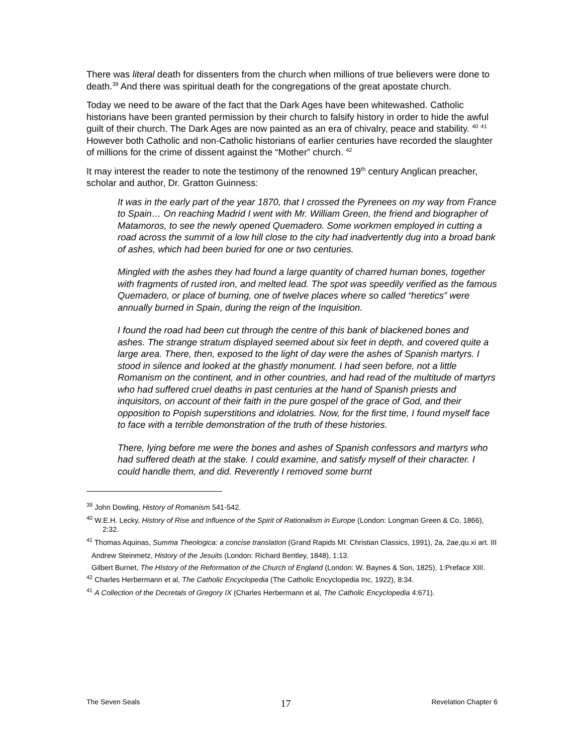There was literal death for dissenters from the church when millions of true believers were done to death.<sup>39</sup> And there was spiritual death for the congregations of the great apostate church.
Today we need to be aware of the fact that the Dark Ages have been whitewashed. Catholic historians have been granted permission by their church to falsify history in order to hide the awful guilt of their church. The Dark Ages are now painted as an era of chivalry, peace and stability. <sup>40</sup> <sup>41</sup> However both Catholic and non-Catholic historians of earlier centuries have recorded the slaughter of millions for the crime of dissent against the “Mother” church. <sup>42</sup>
It may interest the reader to note the testimony of the renowned 19<sup>th</sup> century Anglican preacher, scholar and author, Dr. Gratton Guinness:
It was in the early part of the year 1870, that I crossed the Pyrenees on my way from France to Spain… On reaching Madrid I went with Mr. William Green, the friend and biographer of Matamoros, to see the newly opened Quemadero. Some workmen employed in cutting a road across the summit of a low hill close to the city had inadvertently dug into a broad bank of ashes, which had been buried for one or two centuries.
Mingled with the ashes they had found a large quantity of charred human bones, together with fragments of rusted iron, and melted lead. The spot was speedily verified as the famous Quemadero, or place of burning, one of twelve places where so called “heretics” were annually burned in Spain, during the reign of the Inquisition.
I found the road had been cut through the centre of this bank of blackened bones and ashes. The strange stratum displayed seemed about six feet in depth, and covered quite a large area. There, then, exposed to the light of day were the ashes of Spanish martyrs. I stood in silence and looked at the ghastly monument. I had seen before, not a little Romanism on the continent, and in other countries, and had read of the multitude of martyrs who had suffered cruel deaths in past centuries at the hand of Spanish priests and inquisitors, on account of their faith in the pure gospel of the grace of God, and their opposition to Popish superstitions and idolatries. Now, for the first time, I found myself face to face with a terrible demonstration of the truth of these histories.
There, lying before me were the bones and ashes of Spanish confessors and martyrs who had suffered death at the stake. I could examine, and satisfy myself of their character. I could handle them, and did. Reverently I removed some burnt
<sup>39</sup> John Dowling, History of Romanism 541-542.
<sup>40</sup> W.E.H. Lecky, History of Rise and Influence of the Spirit of Rationalism in Europe (London: Longman Green & Co, 1866), 2:32.
<sup>41</sup> Thomas Aquinas, Summa Theologica: a concise translation (Grand Rapids MI: Christian Classics, 1991), 2a, 2ae,qu.xi art. III
Andrew Steinmetz, History of the Jesuits (London: Richard Bentley, 1848), 1:13.
Gilbert Burnet, The HIstory of the Reformation of the Church of England (London: W. Baynes & Son, 1825), 1:Preface XIII.
<sup>42</sup> Charles Herbermann et al, The Catholic Encyclopedia (The Catholic Encyclopedia Inc, 1922), 8:34.
<sup>41</sup> A Collection of the Decretals of Gregory IX (Charles Herbermann et al, The Catholic Encyclopedia 4:671).
The Seven Seals 17 Revelation Chapter 6